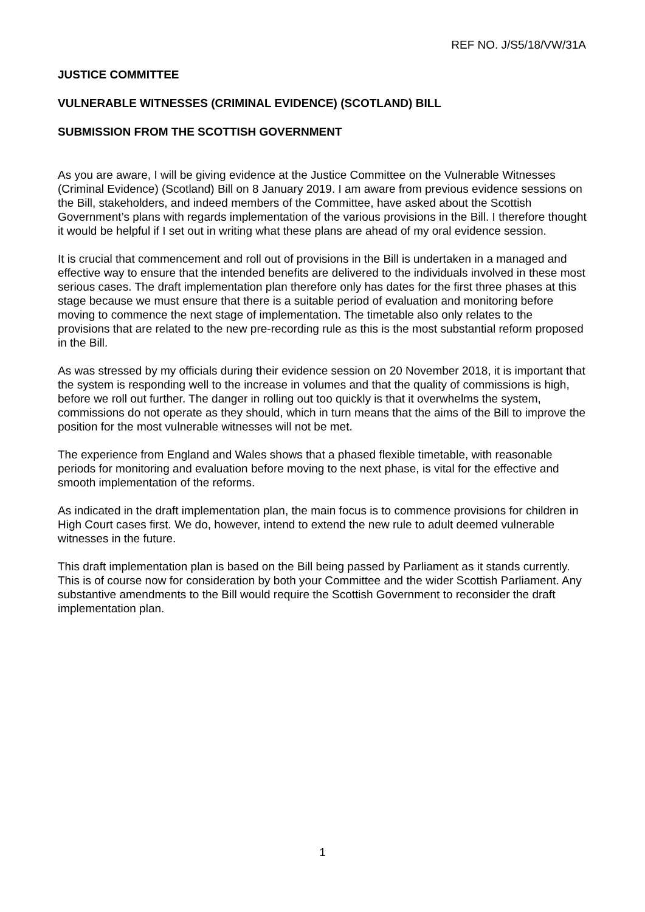REF NO. J/S5/18/VW/31A
JUSTICE COMMITTEE
VULNERABLE WITNESSES (CRIMINAL EVIDENCE) (SCOTLAND) BILL
SUBMISSION FROM THE SCOTTISH GOVERNMENT
As you are aware, I will be giving evidence at the Justice Committee on the Vulnerable Witnesses (Criminal Evidence) (Scotland) Bill on 8 January 2019. I am aware from previous evidence sessions on the Bill, stakeholders, and indeed members of the Committee, have asked about the Scottish Government’s plans with regards implementation of the various provisions in the Bill. I therefore thought it would be helpful if I set out in writing what these plans are ahead of my oral evidence session.
It is crucial that commencement and roll out of provisions in the Bill is undertaken in a managed and effective way to ensure that the intended benefits are delivered to the individuals involved in these most serious cases. The draft implementation plan therefore only has dates for the first three phases at this stage because we must ensure that there is a suitable period of evaluation and monitoring before moving to commence the next stage of implementation. The timetable also only relates to the provisions that are related to the new pre-recording rule as this is the most substantial reform proposed in the Bill.
As was stressed by my officials during their evidence session on 20 November 2018, it is important that the system is responding well to the increase in volumes and that the quality of commissions is high, before we roll out further. The danger in rolling out too quickly is that it overwhelms the system, commissions do not operate as they should, which in turn means that the aims of the Bill to improve the position for the most vulnerable witnesses will not be met.
The experience from England and Wales shows that a phased flexible timetable, with reasonable periods for monitoring and evaluation before moving to the next phase, is vital for the effective and smooth implementation of the reforms.
As indicated in the draft implementation plan, the main focus is to commence provisions for children in High Court cases first. We do, however, intend to extend the new rule to adult deemed vulnerable witnesses in the future.
This draft implementation plan is based on the Bill being passed by Parliament as it stands currently. This is of course now for consideration by both your Committee and the wider Scottish Parliament. Any substantive amendments to the Bill would require the Scottish Government to reconsider the draft implementation plan.
1